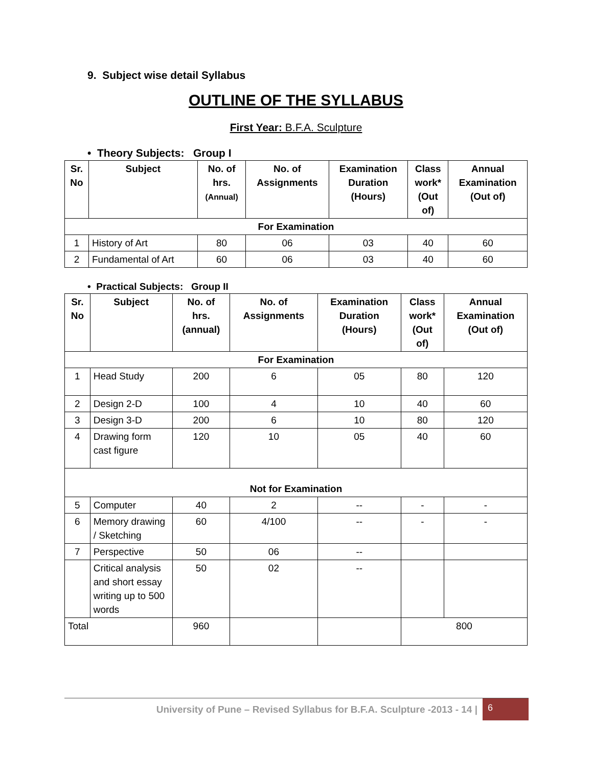9. Subject wise detail Syllabus
OUTLINE OF THE SYLLABUS
First Year: B.F.A. Sculpture
• Theory Subjects: Group I
| Sr. No | Subject | No. of hrs. (Annual) | No. of Assignments | Examination Duration (Hours) | Class work* (Out of) | Annual Examination (Out of) |
| --- | --- | --- | --- | --- | --- | --- |
| For Examination | | | | | | |
| 1 | History of Art | 80 | 06 | 03 | 40 | 60 |
| 2 | Fundamental of Art | 60 | 06 | 03 | 40 | 60 |
• Practical Subjects: Group II
| Sr. No | Subject | No. of hrs. (annual) | No. of Assignments | Examination Duration (Hours) | Class work* (Out of) | Annual Examination (Out of) |
| --- | --- | --- | --- | --- | --- | --- |
| For Examination | | | | | | |
| 1 | Head Study | 200 | 6 | 05 | 80 | 120 |
| 2 | Design 2-D | 100 | 4 | 10 | 40 | 60 |
| 3 | Design 3-D | 200 | 6 | 10 | 80 | 120 |
| 4 | Drawing form cast figure | 120 | 10 | 05 | 40 | 60 |
| Not for Examination | | | | | | |
| 5 | Computer | 40 | 2 | -- | - | - |
| 6 | Memory drawing / Sketching | 60 | 4/100 | -- | - | - |
| 7 | Perspective | 50 | 06 | -- | | |
| | Critical analysis and short essay writing up to 500 words | 50 | 02 | -- | | |
| Total | | 960 | | | 800 | |
University of Pune – Revised Syllabus for B.F.A. Sculpture -2013 - 14 |
6